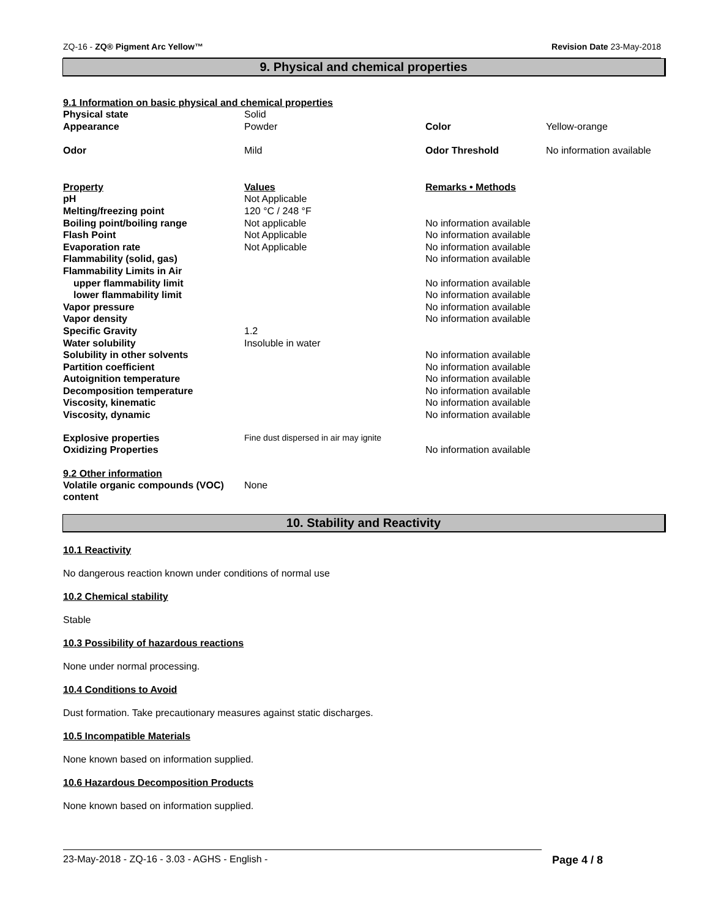ZQ-16 - ZQ® Pigment Arc Yellow™ Revision Date 23-May-2018
9. Physical and chemical properties
9.1 Information on basic physical and chemical properties
| Physical state | Solid | | |
| Appearance | Powder | Color | Yellow-orange |
| Odor | Mild | Odor Threshold | No information available |
| Property | Values | Remarks • Methods | |
| pH | Not Applicable | | |
| Melting/freezing point | 120 °C / 248 °F | | |
| Boiling point/boiling range | Not applicable | No information available | |
| Flash Point | Not Applicable | No information available | |
| Evaporation rate | Not Applicable | No information available | |
| Flammability (solid, gas) | | No information available | |
| Flammability Limits in Air | | | |
| upper flammability limit | | No information available | |
| lower flammability limit | | No information available | |
| Vapor pressure | | No information available | |
| Vapor density | | No information available | |
| Specific Gravity | 1.2 | | |
| Water solubility | Insoluble in water | | |
| Solubility in other solvents | | No information available | |
| Partition coefficient | | No information available | |
| Autoignition temperature | | No information available | |
| Decomposition temperature | | No information available | |
| Viscosity, kinematic | | No information available | |
| Viscosity, dynamic | | No information available | |
| Explosive properties | Fine dust dispersed in air may ignite | | |
| Oxidizing Properties | | No information available | |
9.2 Other information
| Volatile organic compounds (VOC) content | None |
10. Stability and Reactivity
10.1 Reactivity
No dangerous reaction known under conditions of normal use
10.2 Chemical stability
Stable
10.3 Possibility of hazardous reactions
None under normal processing.
10.4 Conditions to Avoid
Dust formation. Take precautionary measures against static discharges.
10.5 Incompatible Materials
None known based on information supplied.
10.6 Hazardous Decomposition Products
None known based on information supplied.
23-May-2018 - ZQ-16 - 3.03 - AGHS - English - Page 4 / 8